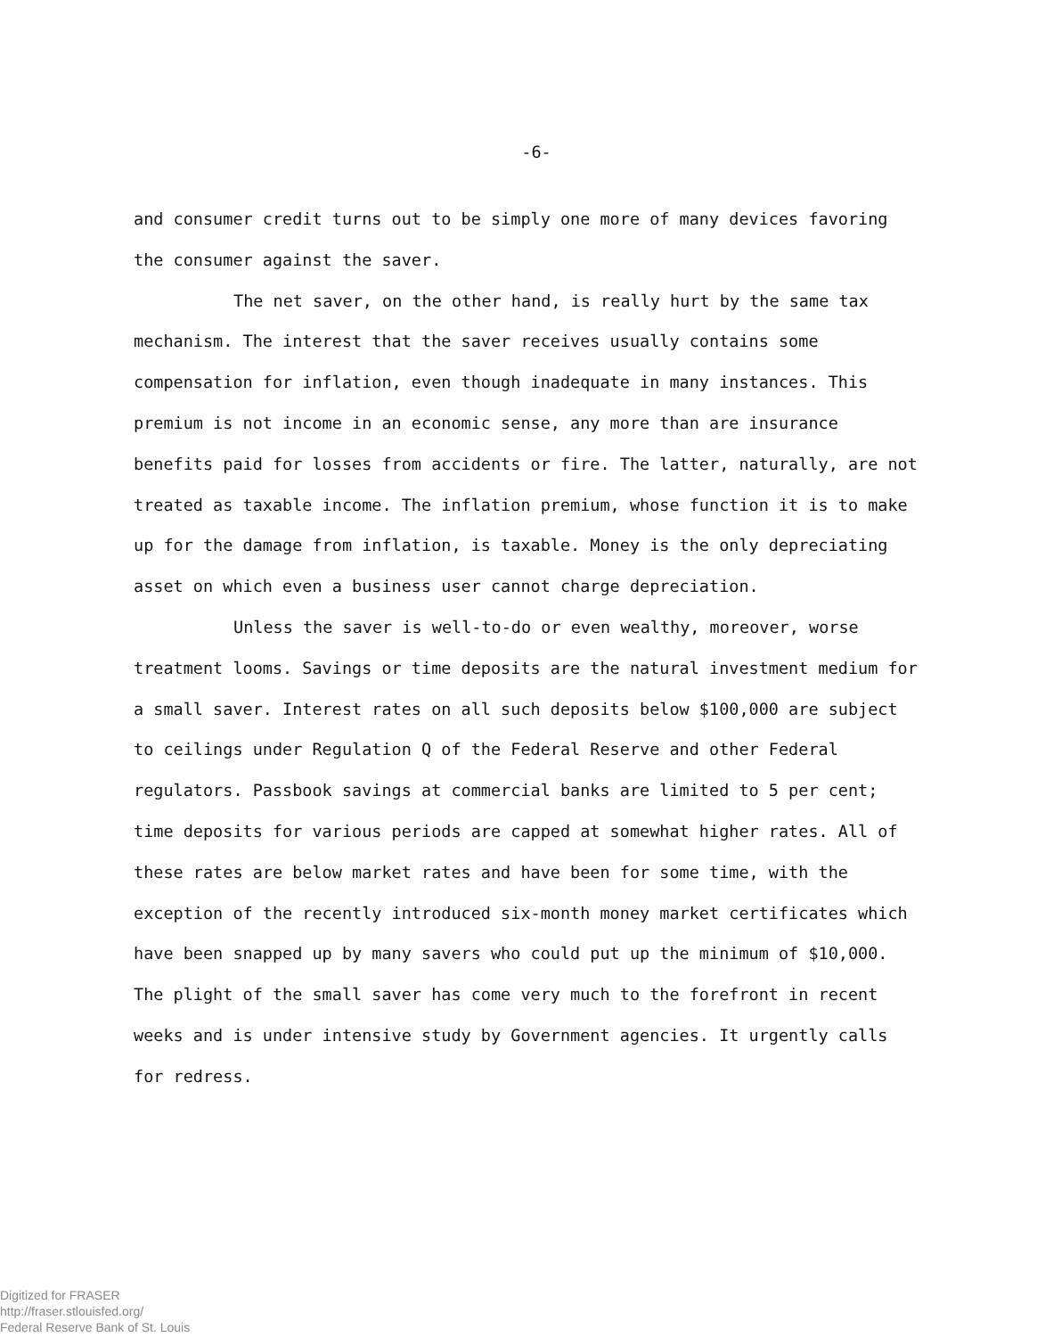-6-
and consumer credit turns out to be simply one more of many devices favoring the consumer against the saver.
The net saver, on the other hand, is really hurt by the same tax mechanism. The interest that the saver receives usually contains some compensation for inflation, even though inadequate in many instances. This premium is not income in an economic sense, any more than are insurance benefits paid for losses from accidents or fire. The latter, naturally, are not treated as taxable income. The inflation premium, whose function it is to make up for the damage from inflation, is taxable. Money is the only depreciating asset on which even a business user cannot charge depreciation.
Unless the saver is well-to-do or even wealthy, moreover, worse treatment looms. Savings or time deposits are the natural investment medium for a small saver. Interest rates on all such deposits below $100,000 are subject to ceilings under Regulation Q of the Federal Reserve and other Federal regulators. Passbook savings at commercial banks are limited to 5 per cent; time deposits for various periods are capped at somewhat higher rates. All of these rates are below market rates and have been for some time, with the exception of the recently introduced six-month money market certificates which have been snapped up by many savers who could put up the minimum of $10,000. The plight of the small saver has come very much to the forefront in recent weeks and is under intensive study by Government agencies. It urgently calls for redress.
Digitized for FRASER
http://fraser.stlouisfed.org/
Federal Reserve Bank of St. Louis